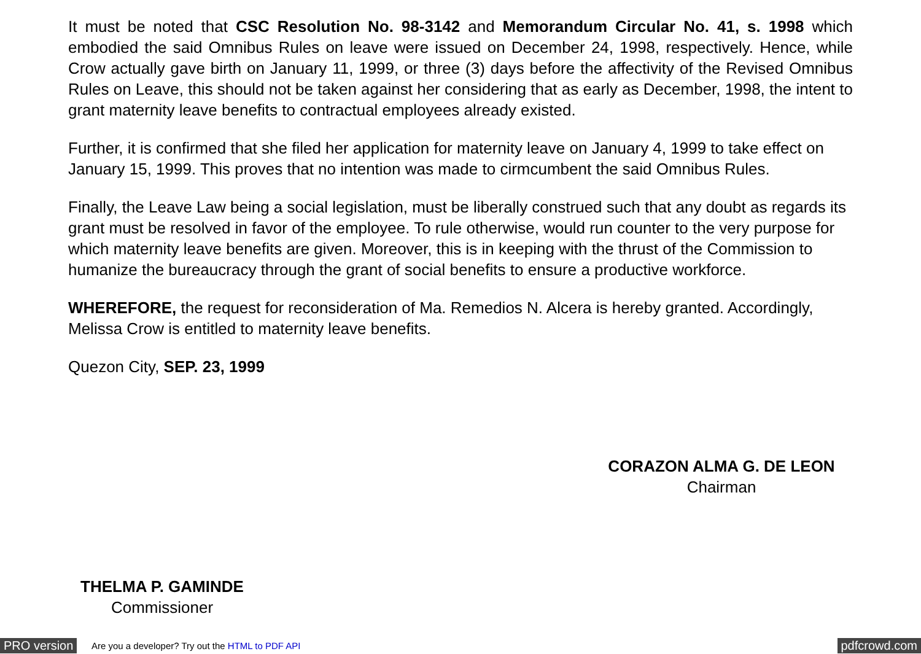It must be noted that CSC Resolution No. 98-3142 and Memorandum Circular No. 41, s. 1998 which embodied the said Omnibus Rules on leave were issued on December 24, 1998, respectively. Hence, while Crow actually gave birth on January 11, 1999, or three (3) days before the affectivity of the Revised Omnibus Rules on Leave, this should not be taken against her considering that as early as December, 1998, the intent to grant maternity leave benefits to contractual employees already existed.
Further, it is confirmed that she filed her application for maternity leave on January 4, 1999 to take effect on January 15, 1999. This proves that no intention was made to cirmcumbent the said Omnibus Rules.
Finally, the Leave Law being a social legislation, must be liberally construed such that any doubt as regards its grant must be resolved in favor of the employee. To rule otherwise, would run counter to the very purpose for which maternity leave benefits are given. Moreover, this is in keeping with the thrust of the Commission to humanize the bureaucracy through the grant of social benefits to ensure a productive workforce.
WHEREFORE, the request for reconsideration of Ma. Remedios N. Alcera is hereby granted. Accordingly, Melissa Crow is entitled to maternity leave benefits.
Quezon City, SEP. 23, 1999
CORAZON ALMA G. DE LEON
Chairman
THELMA P. GAMINDE
Commissioner
PRO version Are you a developer? Try out the HTML to PDF API pdfcrowd.com